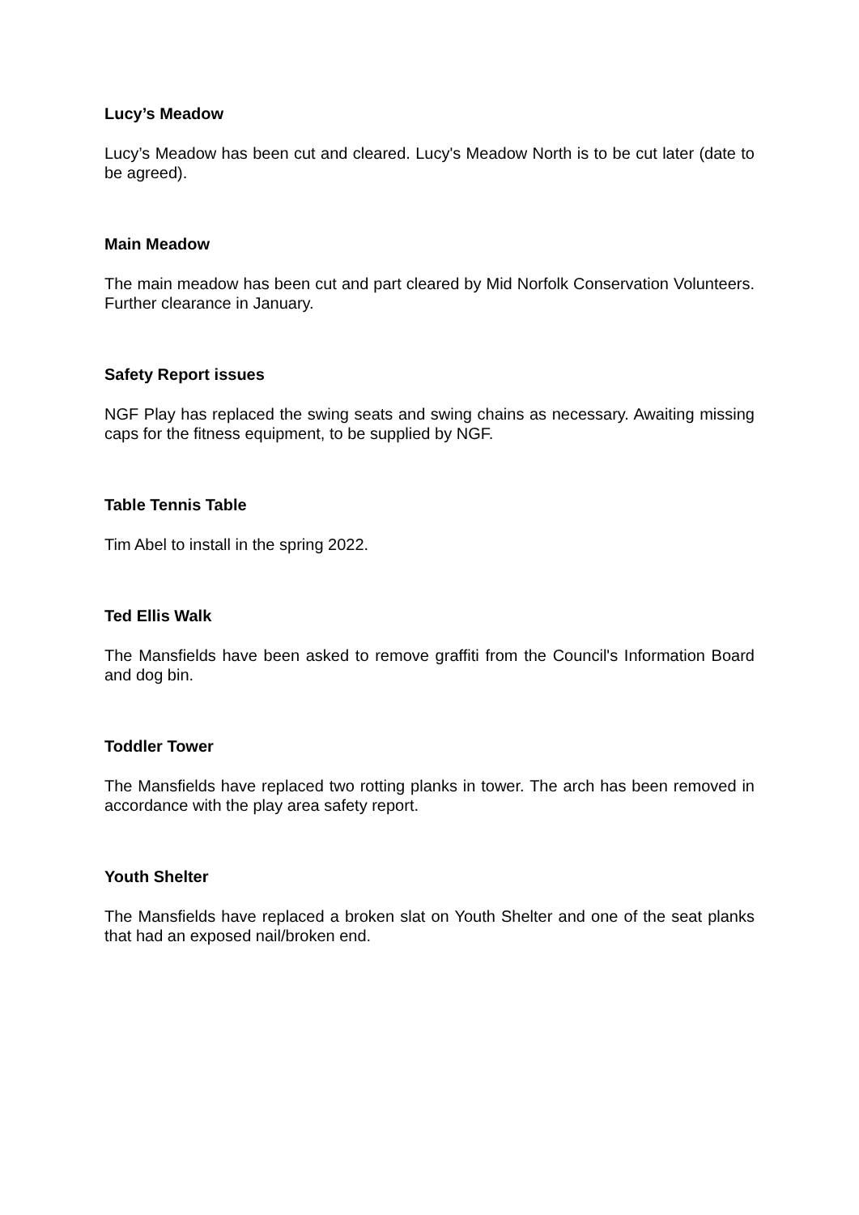Lucy’s Meadow
Lucy’s Meadow has been cut and cleared. Lucy's Meadow North is to be cut later (date to be agreed).
Main Meadow
The main meadow has been cut and part cleared by Mid Norfolk Conservation Volunteers. Further clearance in January.
Safety Report issues
NGF Play has replaced the swing seats and swing chains as necessary. Awaiting missing caps for the fitness equipment, to be supplied by NGF.
Table Tennis Table
Tim Abel to install in the spring 2022.
Ted Ellis Walk
The Mansfields have been asked to remove graffiti from the Council's Information Board and dog bin.
Toddler Tower
The Mansfields have replaced two rotting planks in tower. The arch has been removed in accordance with the play area safety report.
Youth Shelter
The Mansfields have replaced a broken slat on Youth Shelter and one of the seat planks that had an exposed nail/broken end.